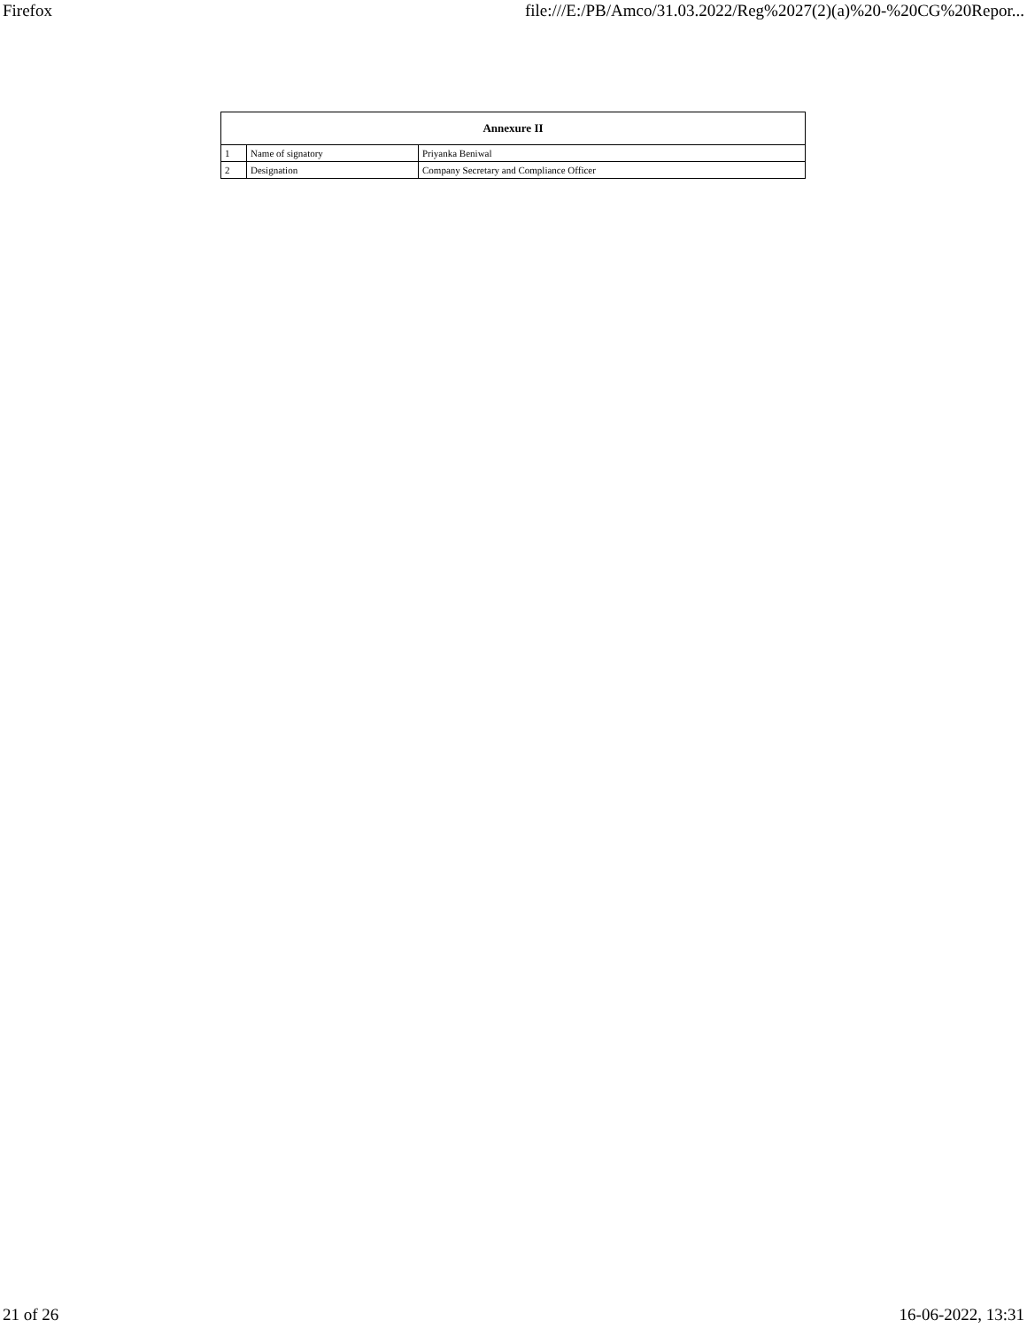Firefox file:///E:/PB/Amco/31.03.2022/Reg%2027(2)(a)%20-%20CG%20Repor...
| Annexure II | | |
| --- | --- | --- |
| 1 | Name of signatory | Priyanka Beniwal |
| 2 | Designation | Company Secretary and Compliance Officer |
21 of 26 16-06-2022, 13:31